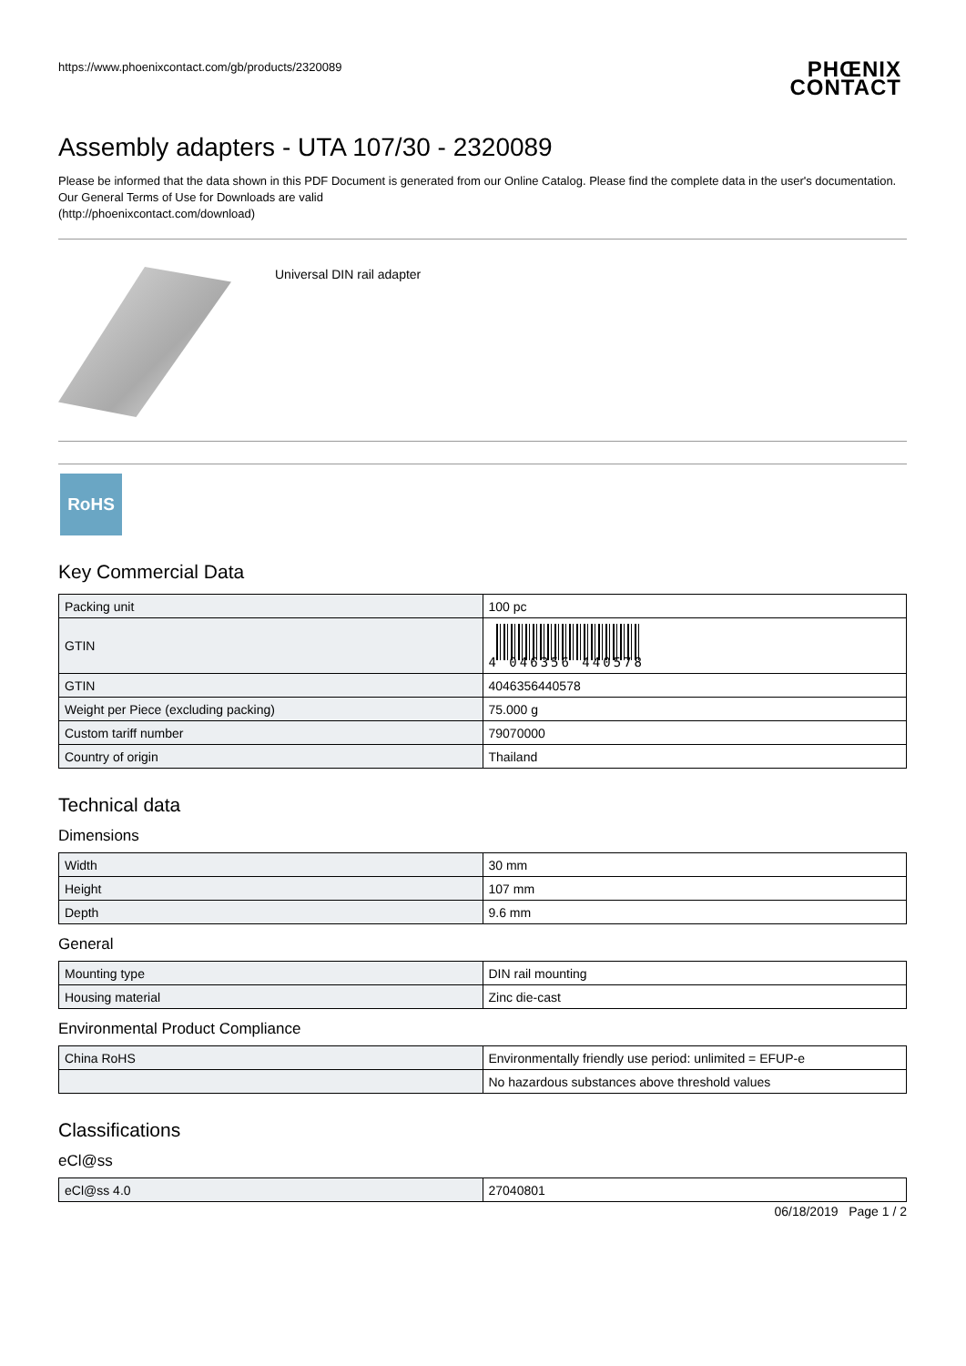https://www.phoenixcontact.com/gb/products/2320089 PHŒNIX
CONTACT
Assembly adapters - UTA 107/30 - 2320089
Please be informed that the data shown in this PDF Document is generated from our Online Catalog. Please find the complete data in the user's documentation. Our General Terms of Use for Downloads are valid
(http://phoenixcontact.com/download)
Universal DIN rail adapter
RoHS
Key Commercial Data
| Packing unit | 100 pc |
| GTIN | 4 046356 440578 |
| GTIN | 4046356440578 |
| Weight per Piece (excluding packing) | 75.000 g |
| Custom tariff number | 79070000 |
| Country of origin | Thailand |
Technical data
Dimensions
| Width | 30 mm |
| Height | 107 mm |
| Depth | 9.6 mm |
General
| Mounting type | DIN rail mounting |
| Housing material | Zinc die-cast |
Environmental Product Compliance
| China RoHS | Environmentally friendly use period: unlimited = EFUP-e |
| | No hazardous substances above threshold values |
Classifications
eCl@ss
| eCl@ss 4.0 | 27040801 |
06/18/2019 Page 1 / 2